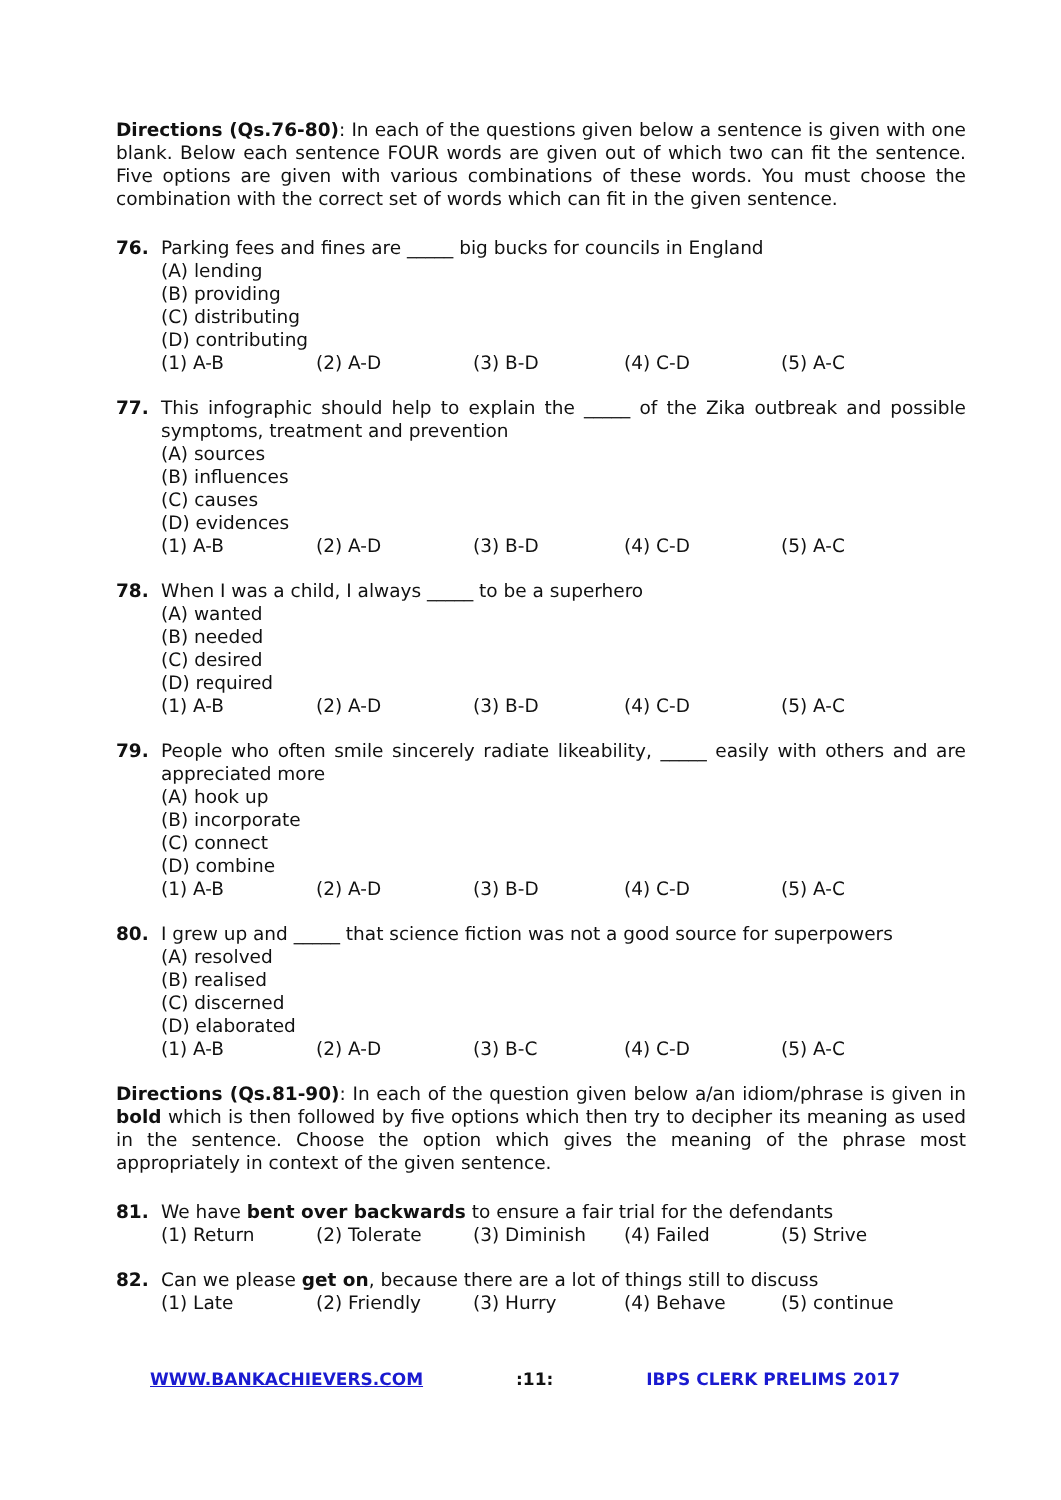Directions (Qs.76-80): In each of the questions given below a sentence is given with one blank. Below each sentence FOUR words are given out of which two can fit the sentence. Five options are given with various combinations of these words. You must choose the combination with the correct set of words which can fit in the given sentence.
76. Parking fees and fines are _____ big bucks for councils in England
(A) lending
(B) providing
(C) distributing
(D) contributing
(1) A-B (2) A-D (3) B-D (4) C-D (5) A-C
77. This infographic should help to explain the _____ of the Zika outbreak and possible symptoms, treatment and prevention
(A) sources
(B) influences
(C) causes
(D) evidences
(1) A-B (2) A-D (3) B-D (4) C-D (5) A-C
78. When I was a child, I always _____ to be a superhero
(A) wanted
(B) needed
(C) desired
(D) required
(1) A-B (2) A-D (3) B-D (4) C-D (5) A-C
79. People who often smile sincerely radiate likeability, _____ easily with others and are appreciated more
(A) hook up
(B) incorporate
(C) connect
(D) combine
(1) A-B (2) A-D (3) B-D (4) C-D (5) A-C
80. I grew up and _____ that science fiction was not a good source for superpowers
(A) resolved
(B) realised
(C) discerned
(D) elaborated
(1) A-B (2) A-D (3) B-C (4) C-D (5) A-C
Directions (Qs.81-90): In each of the question given below a/an idiom/phrase is given in bold which is then followed by five options which then try to decipher its meaning as used in the sentence. Choose the option which gives the meaning of the phrase most appropriately in context of the given sentence.
81. We have bent over backwards to ensure a fair trial for the defendants
(1) Return (2) Tolerate (3) Diminish (4) Failed (5) Strive
82. Can we please get on, because there are a lot of things still to discuss
(1) Late (2) Friendly (3) Hurry (4) Behave (5) continue
WWW.BANKACHIEVERS.COM :11: IBPS CLERK PRELIMS 2017